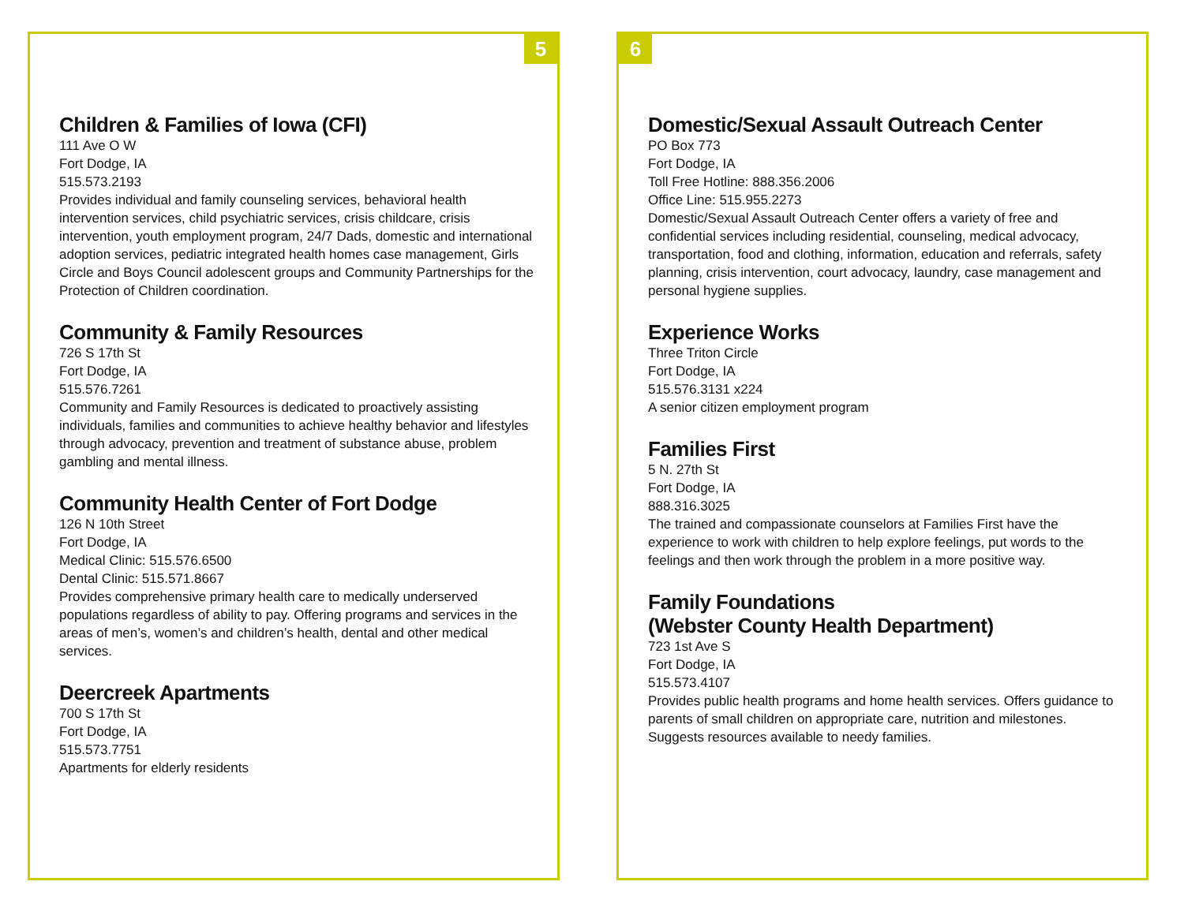5
Children & Families of Iowa (CFI)
111 Ave O W
Fort Dodge, IA
515.573.2193
Provides individual and family counseling services, behavioral health intervention services, child psychiatric services, crisis childcare, crisis intervention, youth employment program, 24/7 Dads, domestic and international adoption services, pediatric integrated health homes case management, Girls Circle and Boys Council adolescent groups and Community Partnerships for the Protection of Children coordination.
Community & Family Resources
726 S 17th St
Fort Dodge, IA
515.576.7261
Community and Family Resources is dedicated to proactively assisting individuals, families and communities to achieve healthy behavior and lifestyles through advocacy, prevention and treatment of substance abuse, problem gambling and mental illness.
Community Health Center of Fort Dodge
126 N 10th Street
Fort Dodge, IA
Medical Clinic: 515.576.6500
Dental Clinic: 515.571.8667
Provides comprehensive primary health care to medically underserved populations regardless of ability to pay. Offering programs and services in the areas of men’s, women’s and children’s health, dental and other medical services.
Deercreek Apartments
700 S 17th St
Fort Dodge, IA
515.573.7751
Apartments for elderly residents
6
Domestic/Sexual Assault Outreach Center
PO Box 773
Fort Dodge, IA
Toll Free Hotline: 888.356.2006
Office Line: 515.955.2273
Domestic/Sexual Assault Outreach Center offers a variety of free and confidential services including residential, counseling, medical advocacy, transportation, food and clothing, information, education and referrals, safety planning, crisis intervention, court advocacy, laundry, case management and personal hygiene supplies.
Experience Works
Three Triton Circle
Fort Dodge, IA
515.576.3131 x224
A senior citizen employment program
Families First
5 N. 27th St
Fort Dodge, IA
888.316.3025
The trained and compassionate counselors at Families First have the experience to work with children to help explore feelings, put words to the feelings and then work through the problem in a more positive way.
Family Foundations
(Webster County Health Department)
723 1st Ave S
Fort Dodge, IA
515.573.4107
Provides public health programs and home health services. Offers guidance to parents of small children on appropriate care, nutrition and milestones. Suggests resources available to needy families.